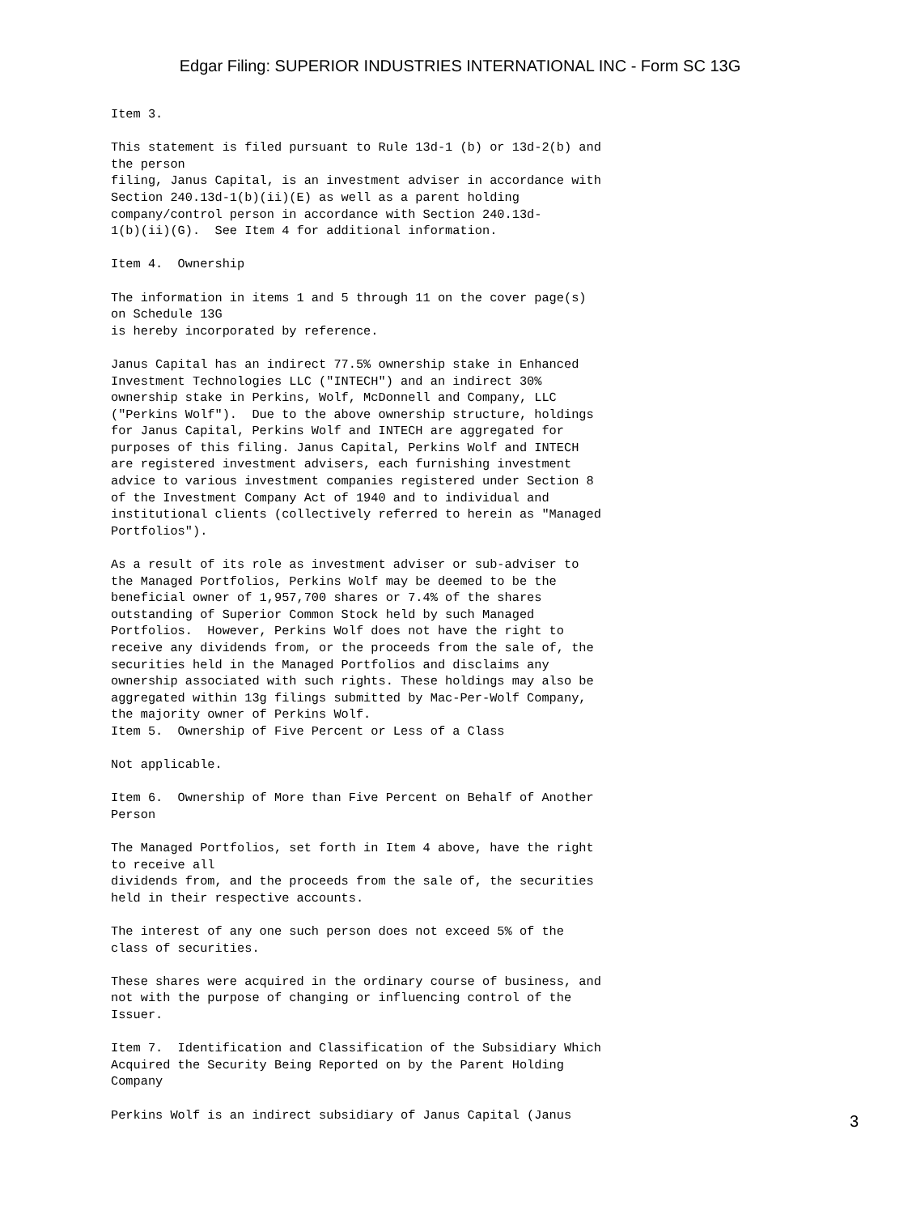Edgar Filing: SUPERIOR INDUSTRIES INTERNATIONAL INC - Form SC 13G
Item 3.

This statement is filed pursuant to Rule 13d-1 (b) or 13d-2(b) and
the person
filing, Janus Capital, is an investment adviser in accordance with
Section 240.13d-1(b)(ii)(E) as well as a parent holding
company/control person in accordance with Section 240.13d-
1(b)(ii)(G).  See Item 4 for additional information.

Item 4.  Ownership

The information in items 1 and 5 through 11 on the cover page(s)
on Schedule 13G
is hereby incorporated by reference.

Janus Capital has an indirect 77.5% ownership stake in Enhanced
Investment Technologies LLC ("INTECH") and an indirect 30%
ownership stake in Perkins, Wolf, McDonnell and Company, LLC
("Perkins Wolf").  Due to the above ownership structure, holdings
for Janus Capital, Perkins Wolf and INTECH are aggregated for
purposes of this filing. Janus Capital, Perkins Wolf and INTECH
are registered investment advisers, each furnishing investment
advice to various investment companies registered under Section 8
of the Investment Company Act of 1940 and to individual and
institutional clients (collectively referred to herein as "Managed
Portfolios").

As a result of its role as investment adviser or sub-adviser to
the Managed Portfolios, Perkins Wolf may be deemed to be the
beneficial owner of 1,957,700 shares or 7.4% of the shares
outstanding of Superior Common Stock held by such Managed
Portfolios.  However, Perkins Wolf does not have the right to
receive any dividends from, or the proceeds from the sale of, the
securities held in the Managed Portfolios and disclaims any
ownership associated with such rights. These holdings may also be
aggregated within 13g filings submitted by Mac-Per-Wolf Company,
the majority owner of Perkins Wolf.
Item 5.  Ownership of Five Percent or Less of a Class

Not applicable.

Item 6.  Ownership of More than Five Percent on Behalf of Another
Person

The Managed Portfolios, set forth in Item 4 above, have the right
to receive all
dividends from, and the proceeds from the sale of, the securities
held in their respective accounts.

The interest of any one such person does not exceed 5% of the
class of securities.

These shares were acquired in the ordinary course of business, and
not with the purpose of changing or influencing control of the
Issuer.

Item 7.  Identification and Classification of the Subsidiary Which
Acquired the Security Being Reported on by the Parent Holding
Company

Perkins Wolf is an indirect subsidiary of Janus Capital (Janus
3